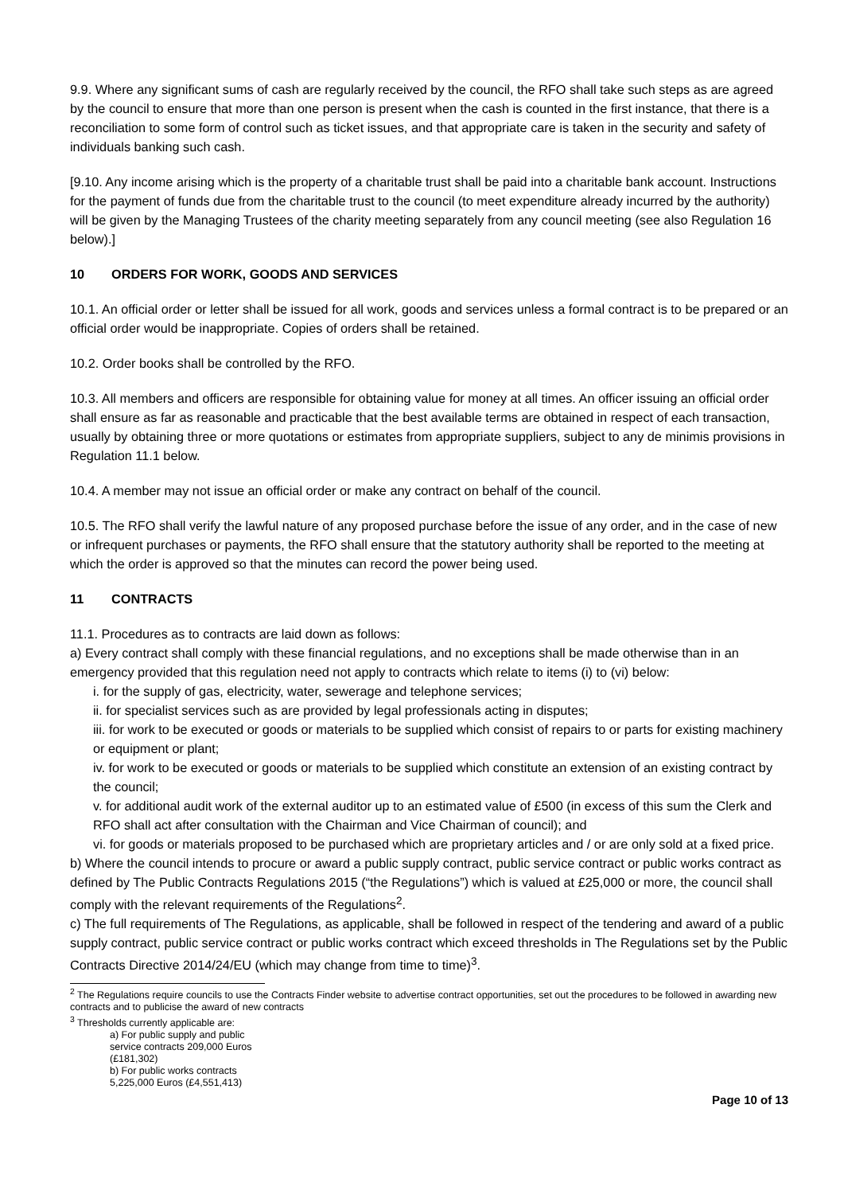9.9. Where any significant sums of cash are regularly received by the council, the RFO shall take such steps as are agreed by the council to ensure that more than one person is present when the cash is counted in the first instance, that there is a reconciliation to some form of control such as ticket issues, and that appropriate care is taken in the security and safety of individuals banking such cash.
[9.10. Any income arising which is the property of a charitable trust shall be paid into a charitable bank account. Instructions for the payment of funds due from the charitable trust to the council (to meet expenditure already incurred by the authority) will be given by the Managing Trustees of the charity meeting separately from any council meeting (see also Regulation 16 below).]
10 ORDERS FOR WORK, GOODS AND SERVICES
10.1. An official order or letter shall be issued for all work, goods and services unless a formal contract is to be prepared or an official order would be inappropriate. Copies of orders shall be retained.
10.2. Order books shall be controlled by the RFO.
10.3. All members and officers are responsible for obtaining value for money at all times. An officer issuing an official order shall ensure as far as reasonable and practicable that the best available terms are obtained in respect of each transaction, usually by obtaining three or more quotations or estimates from appropriate suppliers, subject to any de minimis provisions in Regulation 11.1 below.
10.4. A member may not issue an official order or make any contract on behalf of the council.
10.5. The RFO shall verify the lawful nature of any proposed purchase before the issue of any order, and in the case of new or infrequent purchases or payments, the RFO shall ensure that the statutory authority shall be reported to the meeting at which the order is approved so that the minutes can record the power being used.
11 CONTRACTS
11.1. Procedures as to contracts are laid down as follows:
a) Every contract shall comply with these financial regulations, and no exceptions shall be made otherwise than in an emergency provided that this regulation need not apply to contracts which relate to items (i) to (vi) below:
i. for the supply of gas, electricity, water, sewerage and telephone services;
ii. for specialist services such as are provided by legal professionals acting in disputes;
iii. for work to be executed or goods or materials to be supplied which consist of repairs to or parts for existing machinery or equipment or plant;
iv. for work to be executed or goods or materials to be supplied which constitute an extension of an existing contract by the council;
v. for additional audit work of the external auditor up to an estimated value of £500 (in excess of this sum the Clerk and RFO shall act after consultation with the Chairman and Vice Chairman of council); and
vi. for goods or materials proposed to be purchased which are proprietary articles and / or are only sold at a fixed price.
b) Where the council intends to procure or award a public supply contract, public service contract or public works contract as defined by The Public Contracts Regulations 2015 (“the Regulations”) which is valued at £25,000 or more, the council shall comply with the relevant requirements of the Regulations<sup>2</sup>.
c) The full requirements of The Regulations, as applicable, shall be followed in respect of the tendering and award of a public supply contract, public service contract or public works contract which exceed thresholds in The Regulations set by the Public Contracts Directive 2014/24/EU (which may change from time to time)<sup>3</sup>.
<sup>2</sup> The Regulations require councils to use the Contracts Finder website to advertise contract opportunities, set out the procedures to be followed in awarding new contracts and to publicise the award of new contracts
<sup>3</sup> Thresholds currently applicable are:
a) For public supply and public service contracts 209,000 Euros (£181,302)
b) For public works contracts 5,225,000 Euros (£4,551,413)
Page 10 of 13